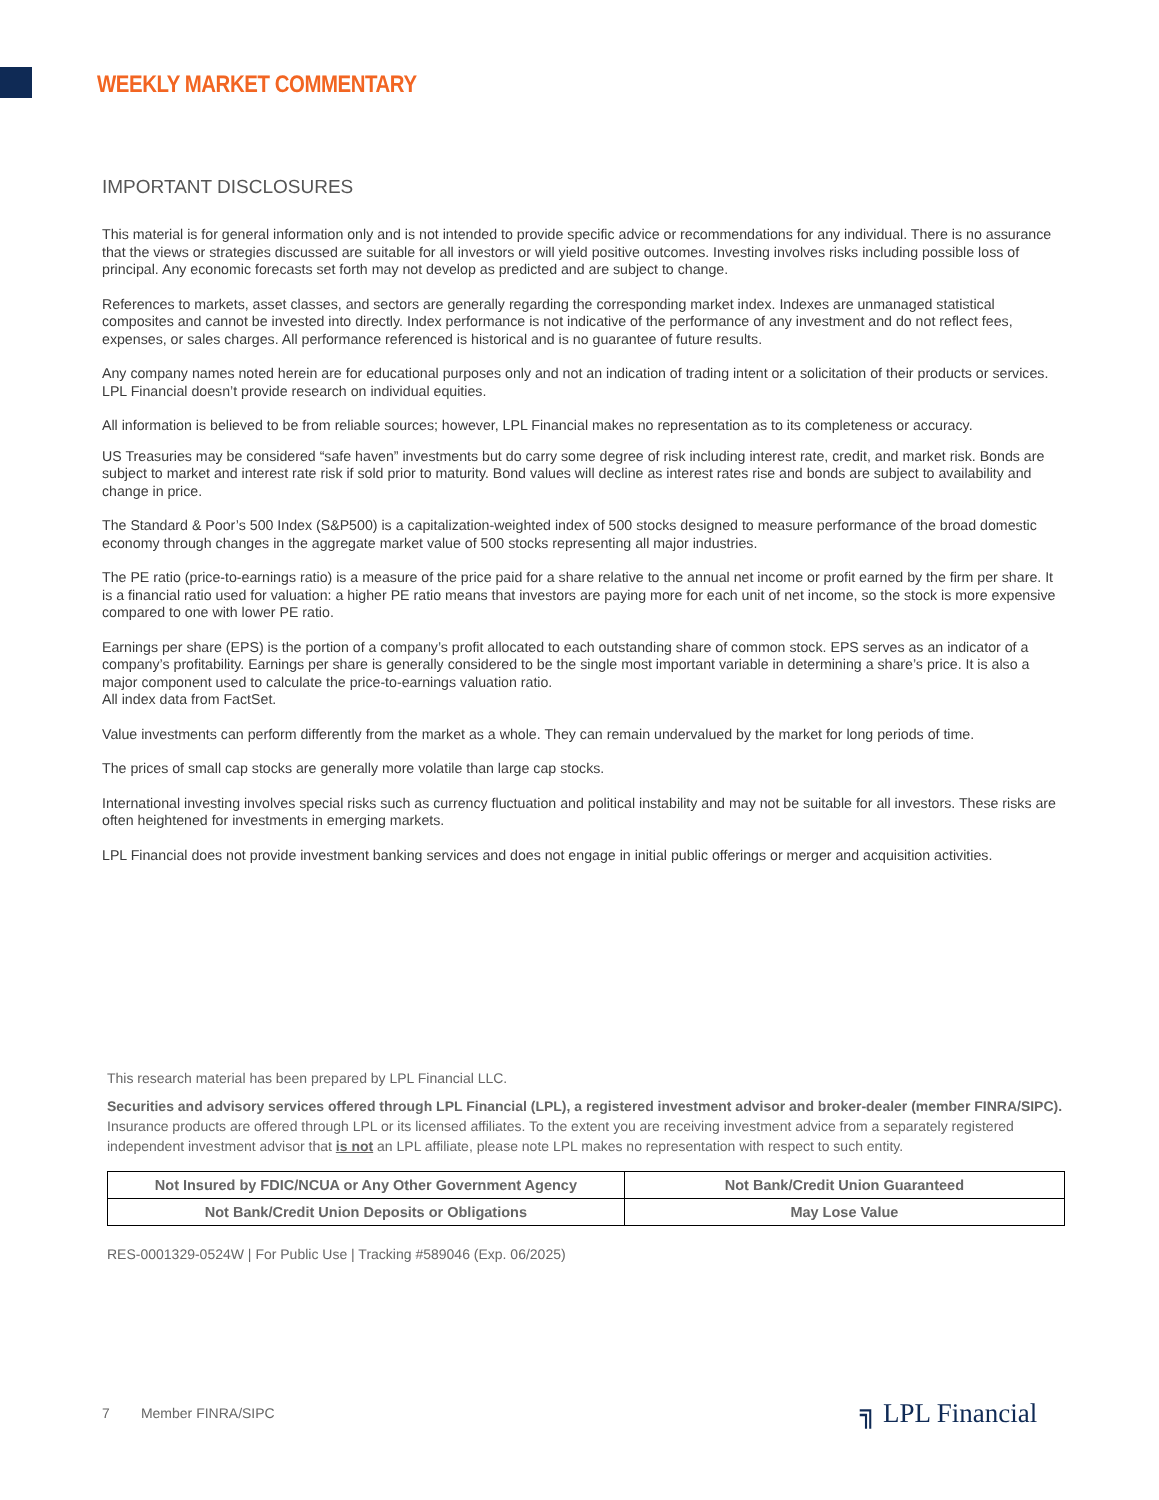WEEKLY MARKET COMMENTARY
IMPORTANT DISCLOSURES
This material is for general information only and is not intended to provide specific advice or recommendations for any individual. There is no assurance that the views or strategies discussed are suitable for all investors or will yield positive outcomes. Investing involves risks including possible loss of principal. Any economic forecasts set forth may not develop as predicted and are subject to change.
References to markets, asset classes, and sectors are generally regarding the corresponding market index. Indexes are unmanaged statistical composites and cannot be invested into directly. Index performance is not indicative of the performance of any investment and do not reflect fees, expenses, or sales charges. All performance referenced is historical and is no guarantee of future results.
Any company names noted herein are for educational purposes only and not an indication of trading intent or a solicitation of their products or services. LPL Financial doesn’t provide research on individual equities.
All information is believed to be from reliable sources; however, LPL Financial makes no representation as to its completeness or accuracy.
US Treasuries may be considered “safe haven” investments but do carry some degree of risk including interest rate, credit, and market risk. Bonds are subject to market and interest rate risk if sold prior to maturity. Bond values will decline as interest rates rise and bonds are subject to availability and change in price.
The Standard & Poor’s 500 Index (S&P500) is a capitalization-weighted index of 500 stocks designed to measure performance of the broad domestic economy through changes in the aggregate market value of 500 stocks representing all major industries.
The PE ratio (price-to-earnings ratio) is a measure of the price paid for a share relative to the annual net income or profit earned by the firm per share. It is a financial ratio used for valuation: a higher PE ratio means that investors are paying more for each unit of net income, so the stock is more expensive compared to one with lower PE ratio.
Earnings per share (EPS) is the portion of a company’s profit allocated to each outstanding share of common stock. EPS serves as an indicator of a company’s profitability. Earnings per share is generally considered to be the single most important variable in determining a share’s price. It is also a major component used to calculate the price-to-earnings valuation ratio.
All index data from FactSet.
Value investments can perform differently from the market as a whole. They can remain undervalued by the market for long periods of time.
The prices of small cap stocks are generally more volatile than large cap stocks.
International investing involves special risks such as currency fluctuation and political instability and may not be suitable for all investors. These risks are often heightened for investments in emerging markets.
LPL Financial does not provide investment banking services and does not engage in initial public offerings or merger and acquisition activities.
This research material has been prepared by LPL Financial LLC.
Securities and advisory services offered through LPL Financial (LPL), a registered investment advisor and broker-dealer (member FINRA/SIPC). Insurance products are offered through LPL or its licensed affiliates. To the extent you are receiving investment advice from a separately registered independent investment advisor that is not an LPL affiliate, please note LPL makes no representation with respect to such entity.
| Not Insured by FDIC/NCUA or Any Other Government Agency | Not Bank/Credit Union Guaranteed |
| Not Bank/Credit Union Deposits or Obligations | May Lose Value |
RES-0001329-0524W | For Public Use | Tracking #589046 (Exp. 06/2025)
7 Member FINRA/SIPC ╗ LPL Financial